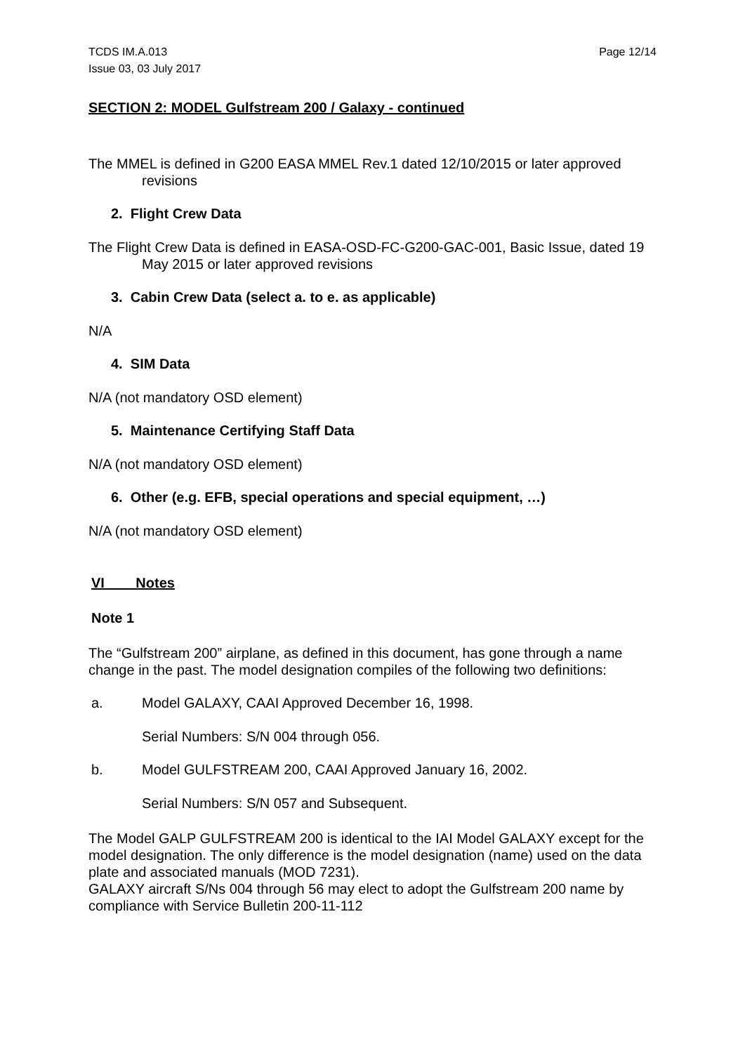TCDS IM.A.013
Issue 03, 03 July 2017
Page 12/14
SECTION 2: MODEL Gulfstream 200 / Galaxy - continued
The MMEL is defined in G200 EASA MMEL Rev.1 dated 12/10/2015 or later approved revisions
2. Flight Crew Data
The Flight Crew Data is defined in EASA-OSD-FC-G200-GAC-001, Basic Issue, dated 19 May 2015 or later approved revisions
3. Cabin Crew Data (select a. to e. as applicable)
N/A
4. SIM Data
N/A (not mandatory OSD element)
5. Maintenance Certifying Staff Data
N/A (not mandatory OSD element)
6. Other (e.g. EFB, special operations and special equipment, …)
N/A (not mandatory OSD element)
VI Notes
Note 1
The “Gulfstream 200” airplane, as defined in this document, has gone through a name change in the past. The model designation compiles of the following two definitions:
a. Model GALAXY, CAAI Approved December 16, 1998.
Serial Numbers: S/N 004 through 056.
b. Model GULFSTREAM 200, CAAI Approved January 16, 2002.
Serial Numbers: S/N 057 and Subsequent.
The Model GALP GULFSTREAM 200 is identical to the IAI Model GALAXY except for the model designation. The only difference is the model designation (name) used on the data plate and associated manuals (MOD 7231).
GALAXY aircraft S/Ns 004 through 56 may elect to adopt the Gulfstream 200 name by compliance with Service Bulletin 200-11-112